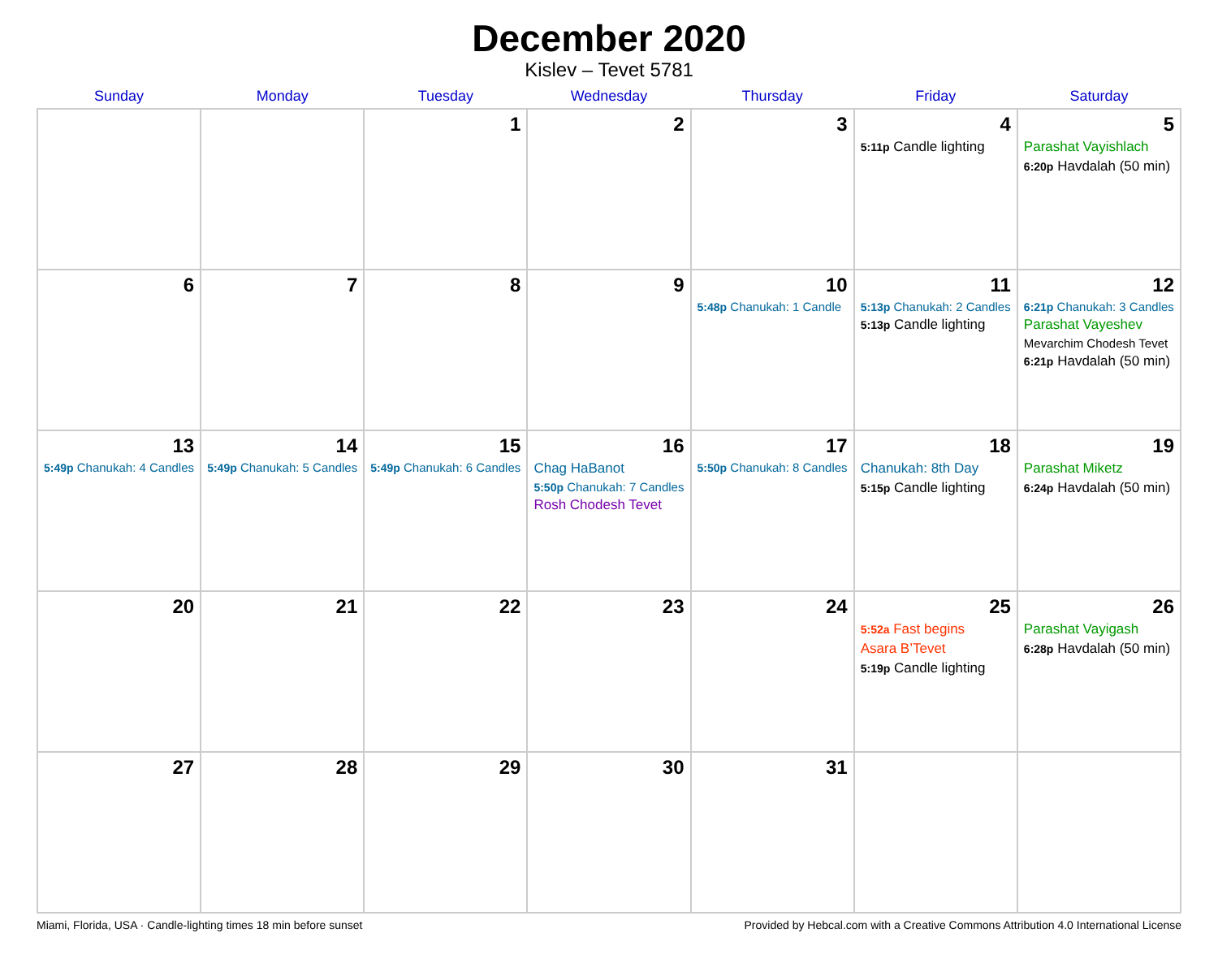December 2020
Kislev – Tevet 5781
| Sunday | Monday | Tuesday | Wednesday | Thursday | Friday | Saturday |
| --- | --- | --- | --- | --- | --- | --- |
| | | 1 | 2 | 3 | 4 5:11p Candle lighting | 5 Parashat Vayishlach 6:20p Havdalah (50 min) |
| 6 | 7 | 8 | 9 | 10 5:48p Chanukah: 1 Candle | 11 5:13p Chanukah: 2 Candles 5:13p Candle lighting | 12 6:21p Chanukah: 3 Candles Parashat Vayeshev Mevarchim Chodesh Tevet 6:21p Havdalah (50 min) |
| 13 5:49p Chanukah: 4 Candles | 14 5:49p Chanukah: 5 Candles | 15 5:49p Chanukah: 6 Candles | 16 Chag HaBanot 5:50p Chanukah: 7 Candles Rosh Chodesh Tevet | 17 5:50p Chanukah: 8 Candles | 18 Chanukah: 8th Day 5:15p Candle lighting | 19 Parashat Miketz 6:24p Havdalah (50 min) |
| 20 | 21 | 22 | 23 | 24 | 25 5:52a Fast begins Asara B’Tevet 5:19p Candle lighting | 26 Parashat Vayigash 6:28p Havdalah (50 min) |
| 27 | 28 | 29 | 30 | 31 | | |
Miami, Florida, USA · Candle-lighting times 18 min before sunset Provided by Hebcal.com with a Creative Commons Attribution 4.0 International License